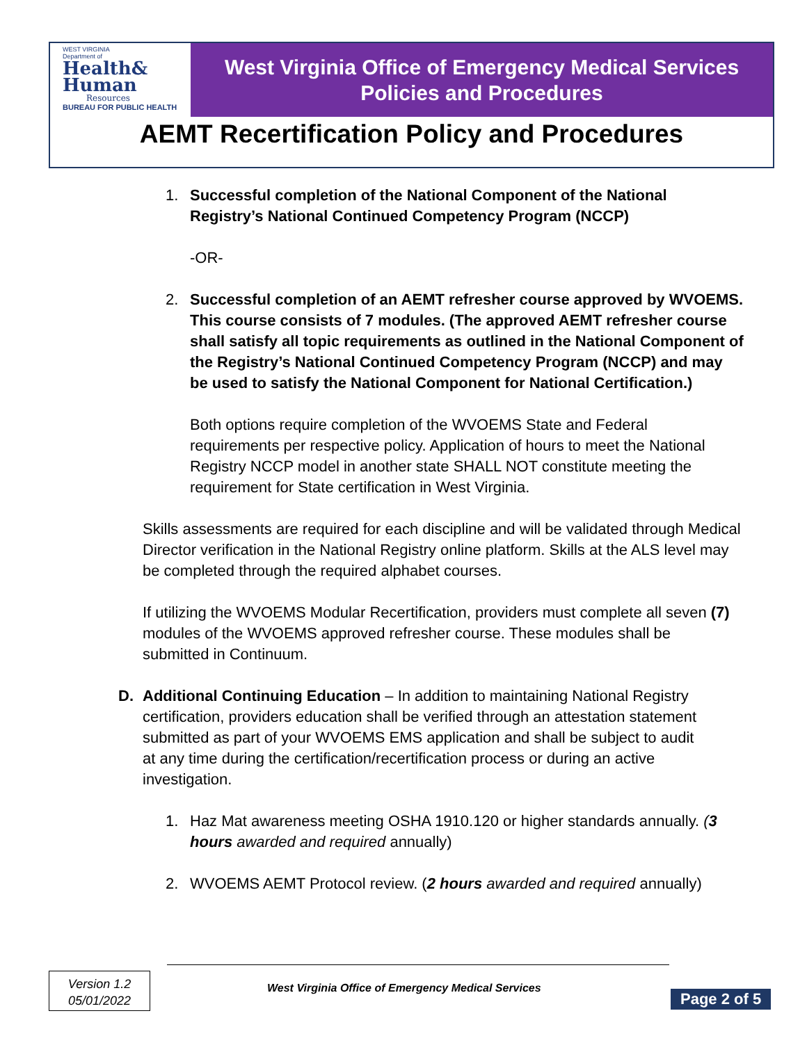WEST VIRGINIA
Department of
Health&
Human
Resources
BUREAU FOR PUBLIC HEALTH
West Virginia Office of Emergency Medical Services
Policies and Procedures
AEMT Recertification Policy and Procedures
1. Successful completion of the National Component of the National Registry’s National Continued Competency Program (NCCP)
-OR-
2. Successful completion of an AEMT refresher course approved by WVOEMS. This course consists of 7 modules. (The approved AEMT refresher course shall satisfy all topic requirements as outlined in the National Component of the Registry’s National Continued Competency Program (NCCP) and may be used to satisfy the National Component for National Certification.)
Both options require completion of the WVOEMS State and Federal requirements per respective policy. Application of hours to meet the National Registry NCCP model in another state SHALL NOT constitute meeting the requirement for State certification in West Virginia.
Skills assessments are required for each discipline and will be validated through Medical Director verification in the National Registry online platform. Skills at the ALS level may be completed through the required alphabet courses.
If utilizing the WVOEMS Modular Recertification, providers must complete all seven (7) modules of the WVOEMS approved refresher course. These modules shall be submitted in Continuum.
D. Additional Continuing Education – In addition to maintaining National Registry certification, providers education shall be verified through an attestation statement submitted as part of your WVOEMS EMS application and shall be subject to audit at any time during the certification/recertification process or during an active investigation.
1. Haz Mat awareness meeting OSHA 1910.120 or higher standards annually. (3 hours awarded and required annually)
2. WVOEMS AEMT Protocol review. (2 hours awarded and required annually)
Version 1.2
05/01/2022
West Virginia Office of Emergency Medical Services
Page 2 of 5